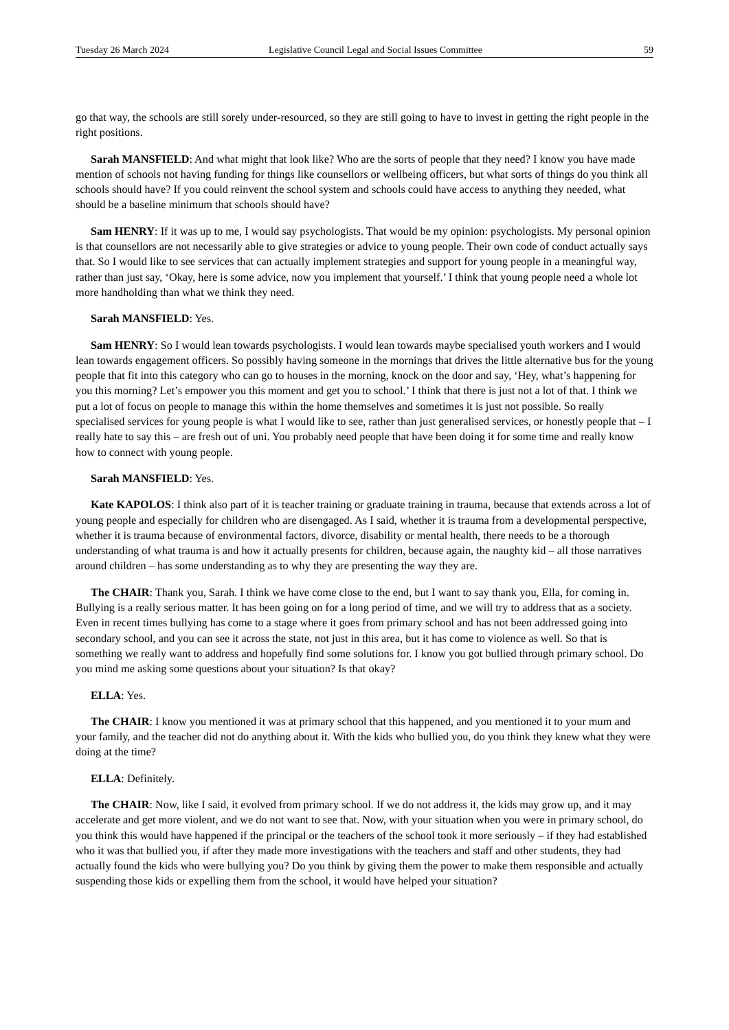Tuesday 26 March 2024 Legislative Council Legal and Social Issues Committee 59
go that way, the schools are still sorely under-resourced, so they are still going to have to invest in getting the right people in the right positions.
Sarah MANSFIELD: And what might that look like? Who are the sorts of people that they need? I know you have made mention of schools not having funding for things like counsellors or wellbeing officers, but what sorts of things do you think all schools should have? If you could reinvent the school system and schools could have access to anything they needed, what should be a baseline minimum that schools should have?
Sam HENRY: If it was up to me, I would say psychologists. That would be my opinion: psychologists. My personal opinion is that counsellors are not necessarily able to give strategies or advice to young people. Their own code of conduct actually says that. So I would like to see services that can actually implement strategies and support for young people in a meaningful way, rather than just say, ‘Okay, here is some advice, now you implement that yourself.’ I think that young people need a whole lot more handholding than what we think they need.
Sarah MANSFIELD: Yes.
Sam HENRY: So I would lean towards psychologists. I would lean towards maybe specialised youth workers and I would lean towards engagement officers. So possibly having someone in the mornings that drives the little alternative bus for the young people that fit into this category who can go to houses in the morning, knock on the door and say, ‘Hey, what’s happening for you this morning? Let’s empower you this moment and get you to school.’ I think that there is just not a lot of that. I think we put a lot of focus on people to manage this within the home themselves and sometimes it is just not possible. So really specialised services for young people is what I would like to see, rather than just generalised services, or honestly people that – I really hate to say this – are fresh out of uni. You probably need people that have been doing it for some time and really know how to connect with young people.
Sarah MANSFIELD: Yes.
Kate KAPOLOS: I think also part of it is teacher training or graduate training in trauma, because that extends across a lot of young people and especially for children who are disengaged. As I said, whether it is trauma from a developmental perspective, whether it is trauma because of environmental factors, divorce, disability or mental health, there needs to be a thorough understanding of what trauma is and how it actually presents for children, because again, the naughty kid – all those narratives around children – has some understanding as to why they are presenting the way they are.
The CHAIR: Thank you, Sarah. I think we have come close to the end, but I want to say thank you, Ella, for coming in. Bullying is a really serious matter. It has been going on for a long period of time, and we will try to address that as a society. Even in recent times bullying has come to a stage where it goes from primary school and has not been addressed going into secondary school, and you can see it across the state, not just in this area, but it has come to violence as well. So that is something we really want to address and hopefully find some solutions for. I know you got bullied through primary school. Do you mind me asking some questions about your situation? Is that okay?
ELLA: Yes.
The CHAIR: I know you mentioned it was at primary school that this happened, and you mentioned it to your mum and your family, and the teacher did not do anything about it. With the kids who bullied you, do you think they knew what they were doing at the time?
ELLA: Definitely.
The CHAIR: Now, like I said, it evolved from primary school. If we do not address it, the kids may grow up, and it may accelerate and get more violent, and we do not want to see that. Now, with your situation when you were in primary school, do you think this would have happened if the principal or the teachers of the school took it more seriously – if they had established who it was that bullied you, if after they made more investigations with the teachers and staff and other students, they had actually found the kids who were bullying you? Do you think by giving them the power to make them responsible and actually suspending those kids or expelling them from the school, it would have helped your situation?